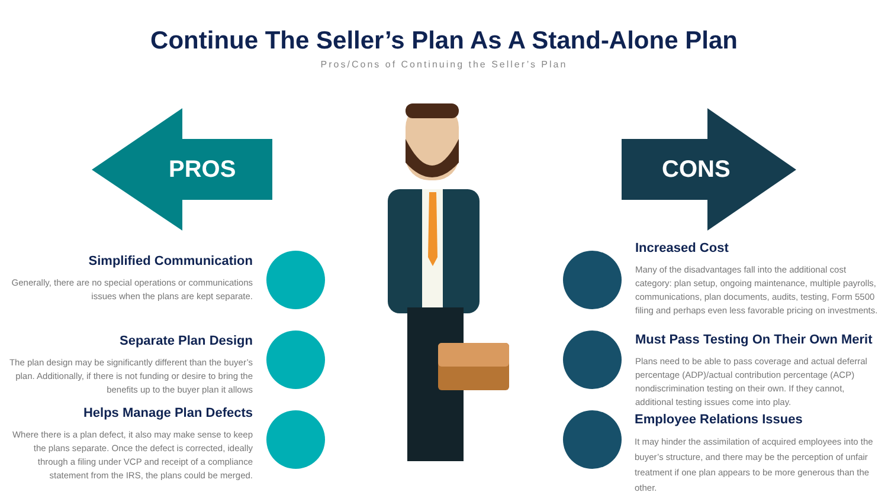Continue The Seller’s Plan As A Stand-Alone Plan
Pros/Cons of Continuing the Seller’s Plan
PROS CONS
Simplified Communication
Generally, there are no special operations or communications issues when the plans are kept separate.
Separate Plan Design
The plan design may be significantly different than the buyer’s plan. Additionally, if there is not funding or desire to bring the benefits up to the buyer plan it allows
Helps Manage Plan Defects
Where there is a plan defect, it also may make sense to keep the plans separate. Once the defect is corrected, ideally through a filing under VCP and receipt of a compliance statement from the IRS, the plans could be merged.
Increased Cost
Many of the disadvantages fall into the additional cost category: plan setup, ongoing maintenance, multiple payrolls, communications, plan documents, audits, testing, Form 5500 filing and perhaps even less favorable pricing on investments.
Must Pass Testing On Their Own Merit
Plans need to be able to pass coverage and actual deferral percentage (ADP)/actual contribution percentage (ACP) nondiscrimination testing on their own. If they cannot, additional testing issues come into play.
Employee Relations Issues
It may hinder the assimilation of acquired employees into the buyer’s structure, and there may be the perception of unfair treatment if one plan appears to be more generous than the other.